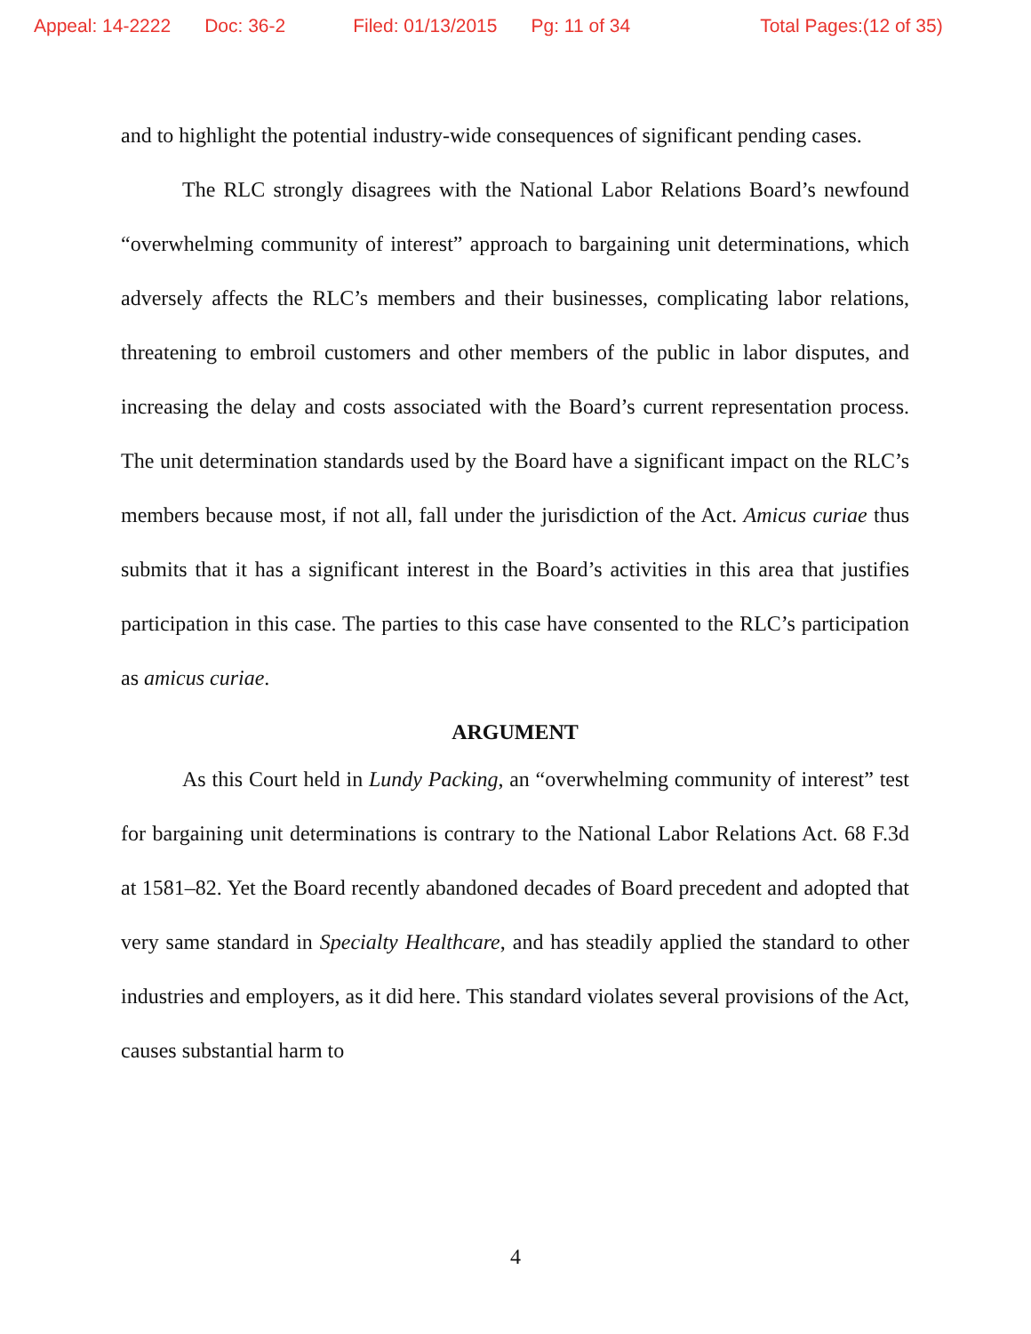Appeal: 14-2222 Doc: 36-2 Filed: 01/13/2015 Pg: 11 of 34 Total Pages:(12 of 35)
and to highlight the potential industry-wide consequences of significant pending cases.
The RLC strongly disagrees with the National Labor Relations Board’s newfound “overwhelming community of interest” approach to bargaining unit determinations, which adversely affects the RLC’s members and their businesses, complicating labor relations, threatening to embroil customers and other members of the public in labor disputes, and increasing the delay and costs associated with the Board’s current representation process. The unit determination standards used by the Board have a significant impact on the RLC’s members because most, if not all, fall under the jurisdiction of the Act. Amicus curiae thus submits that it has a significant interest in the Board’s activities in this area that justifies participation in this case. The parties to this case have consented to the RLC’s participation as amicus curiae.
ARGUMENT
As this Court held in Lundy Packing, an “overwhelming community of interest” test for bargaining unit determinations is contrary to the National Labor Relations Act. 68 F.3d at 1581–82. Yet the Board recently abandoned decades of Board precedent and adopted that very same standard in Specialty Healthcare, and has steadily applied the standard to other industries and employers, as it did here. This standard violates several provisions of the Act, causes substantial harm to
4